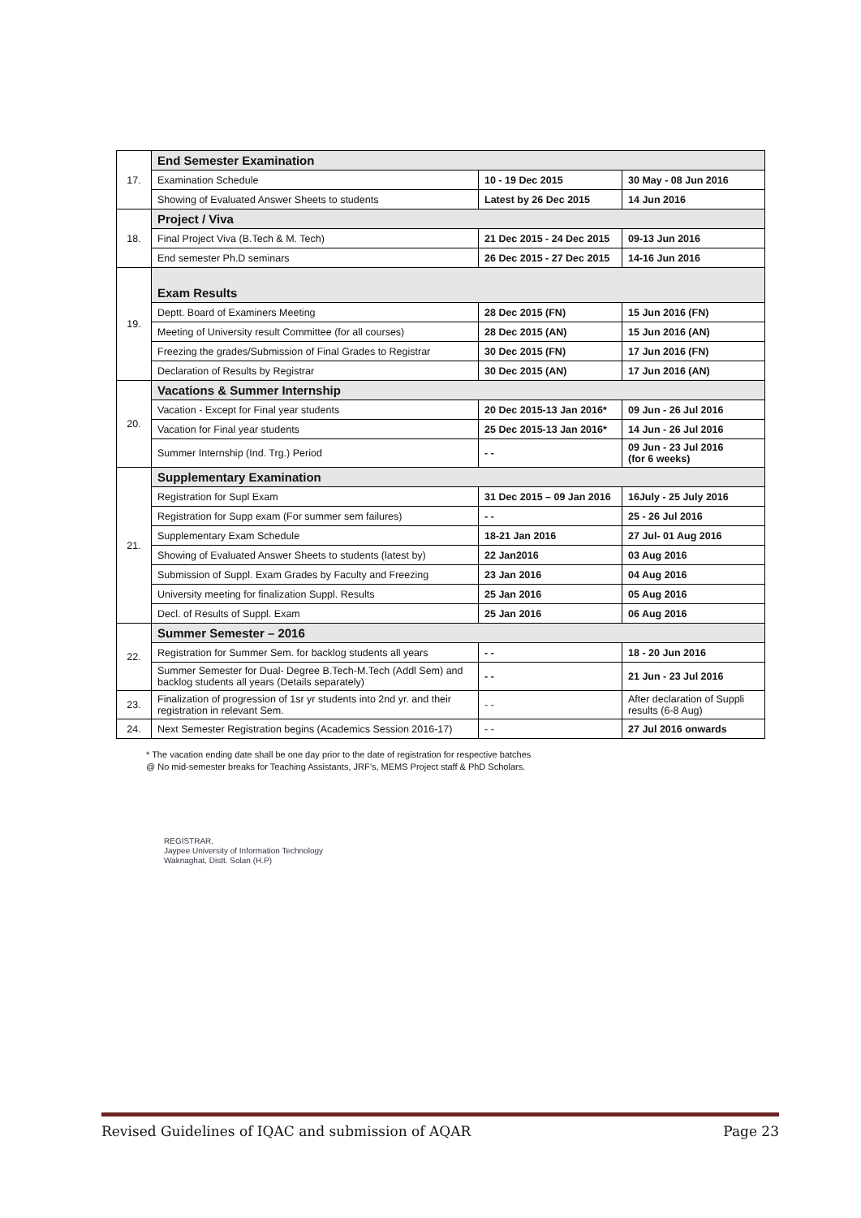| 17. | End Semester Examination | | |
| | Examination Schedule | 10 - 19 Dec 2015 | 30 May - 08 Jun 2016 |
| | Showing of Evaluated Answer Sheets to students | Latest by 26 Dec 2015 | 14 Jun 2016 |
| 18. | Project / Viva | | |
| | Final Project Viva (B.Tech & M. Tech) | 21 Dec 2015 - 24 Dec 2015 | 09-13 Jun 2016 |
| | End semester Ph.D seminars | 26 Dec 2015 - 27 Dec 2015 | 14-16 Jun 2016 |
| 19. | Exam Results | | |
| | Deptt. Board of Examiners Meeting | 28 Dec 2015 (FN) | 15 Jun 2016 (FN) |
| | Meeting of University result Committee (for all courses) | 28 Dec 2015 (AN) | 15 Jun 2016 (AN) |
| | Freezing the grades/Submission of Final Grades to Registrar | 30 Dec 2015 (FN) | 17 Jun 2016 (FN) |
| | Declaration of Results by Registrar | 30 Dec 2015 (AN) | 17 Jun 2016 (AN) |
| 20. | Vacations & Summer Internship | | |
| | Vacation - Except for Final year students | 20 Dec 2015-13 Jan 2016* | 09 Jun - 26 Jul 2016 |
| | Vacation for Final year students | 25 Dec 2015-13 Jan 2016* | 14 Jun - 26 Jul 2016 |
| | Summer Internship (Ind. Trg.) Period | - - | 09 Jun - 23 Jul 2016 (for 6 weeks) |
| 21. | Supplementary Examination | | |
| | Registration for Supl Exam | 31 Dec 2015 – 09 Jan 2016 | 16July - 25 July 2016 |
| | Registration for Supp exam (For summer sem failures) | - - | 25 - 26 Jul 2016 |
| | Supplementary Exam Schedule | 18-21 Jan 2016 | 27 Jul- 01 Aug 2016 |
| | Showing of Evaluated Answer Sheets to students (latest by) | 22 Jan2016 | 03 Aug 2016 |
| | Submission of Suppl. Exam Grades by Faculty and Freezing | 23 Jan 2016 | 04 Aug 2016 |
| | University meeting for finalization Suppl. Results | 25 Jan 2016 | 05 Aug 2016 |
| | Decl. of Results of Suppl. Exam | 25 Jan 2016 | 06 Aug 2016 |
| 22. | Summer Semester – 2016 | | |
| | Registration for Summer Sem. for backlog students all years | - - | 18 - 20 Jun 2016 |
| | Summer Semester for Dual- Degree B.Tech-M.Tech (Addl Sem) and backlog students all years (Details separately) | - - | 21 Jun - 23 Jul 2016 |
| 23. | Finalization of progression of 1sr yr students into 2nd yr. and their registration in relevant Sem. | - - | After declaration of Suppli results (6-8 Aug) |
| 24. | Next Semester Registration begins (Academics Session 2016-17) | - - | 27 Jul 2016 onwards |
* The vacation ending date shall be one day prior to the date of registration for respective batches
@ No mid-semester breaks for Teaching Assistants, JRF’s, MEMS Project staff & PhD Scholars.
REGISTRAR,
Jaypee University of Information Technology
Waknaghat, Distt. Solan (H.P)
Revised Guidelines of IQAC and submission of AQAR Page 23